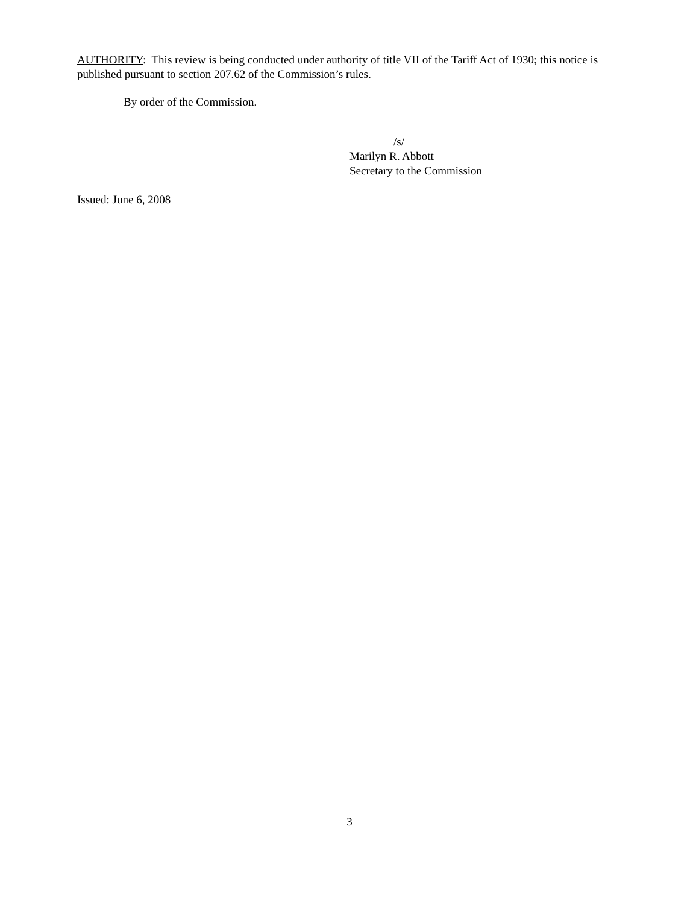AUTHORITY: This review is being conducted under authority of title VII of the Tariff Act of 1930; this notice is published pursuant to section 207.62 of the Commission’s rules.
By order of the Commission.
/s/
Marilyn R. Abbott
Secretary to the Commission
Issued: June 6, 2008
3